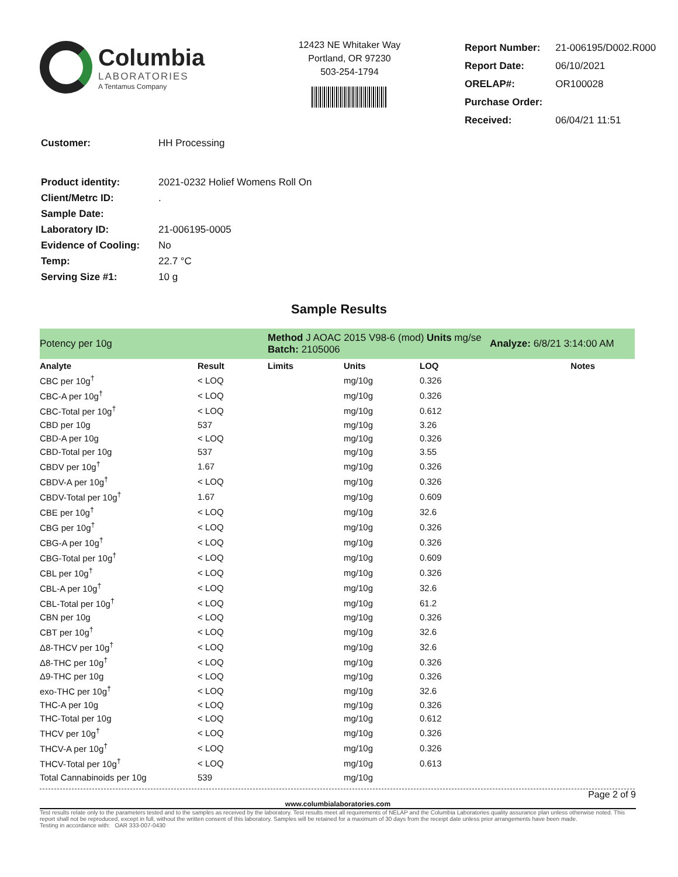Columbia
LABORATORIES
A Tentamus Company
12423 NE Whitaker Way
Portland, OR 97230
503-254-1794
| Report Number: | 21-006195/D002.R000 |
| Report Date: | 06/10/2021 |
| ORELAP#: | OR100028 |
| Purchase Order: | |
| Received: | 06/04/21 11:51 |
| Customer: | HH Processing |
| Product identity: | 2021-0232 Holief Womens Roll On |
| Client/Metrc ID: | . |
| Sample Date: | |
| Laboratory ID: | 21-006195-0005 |
| Evidence of Cooling: | No |
| Temp: | 22.7 °C |
| Serving Size #1: | 10 g |
Sample Results
| Potency per 10g | | Method J AOAC 2015 V98-6 (mod) Units mg/se Batch: 2105006 | | | Analyze: 6/8/21 3:14:00 AM |
| Analyte | Result | Limits | Units | LOQ | Notes |
| CBC per 10g<sup>†</sup> | < LOQ | | mg/10g | 0.326 | |
| CBC-A per 10g<sup>†</sup> | < LOQ | | mg/10g | 0.326 | |
| CBC-Total per 10g<sup>†</sup> | < LOQ | | mg/10g | 0.612 | |
| CBD per 10g | 537 | | mg/10g | 3.26 | |
| CBD-A per 10g | < LOQ | | mg/10g | 0.326 | |
| CBD-Total per 10g | 537 | | mg/10g | 3.55 | |
| CBDV per 10g<sup>†</sup> | 1.67 | | mg/10g | 0.326 | |
| CBDV-A per 10g<sup>†</sup> | < LOQ | | mg/10g | 0.326 | |
| CBDV-Total per 10g<sup>†</sup> | 1.67 | | mg/10g | 0.609 | |
| CBE per 10g<sup>†</sup> | < LOQ | | mg/10g | 32.6 | |
| CBG per 10g<sup>†</sup> | < LOQ | | mg/10g | 0.326 | |
| CBG-A per 10g<sup>†</sup> | < LOQ | | mg/10g | 0.326 | |
| CBG-Total per 10g<sup>†</sup> | < LOQ | | mg/10g | 0.609 | |
| CBL per 10g<sup>†</sup> | < LOQ | | mg/10g | 0.326 | |
| CBL-A per 10g<sup>†</sup> | < LOQ | | mg/10g | 32.6 | |
| CBL-Total per 10g<sup>†</sup> | < LOQ | | mg/10g | 61.2 | |
| CBN per 10g | < LOQ | | mg/10g | 0.326 | |
| CBT per 10g<sup>†</sup> | < LOQ | | mg/10g | 32.6 | |
| Δ8-THCV per 10g<sup>†</sup> | < LOQ | | mg/10g | 32.6 | |
| Δ8-THC per 10g<sup>†</sup> | < LOQ | | mg/10g | 0.326 | |
| Δ9-THC per 10g | < LOQ | | mg/10g | 0.326 | |
| exo-THC per 10g<sup>†</sup> | < LOQ | | mg/10g | 32.6 | |
| THC-A per 10g | < LOQ | | mg/10g | 0.326 | |
| THC-Total per 10g | < LOQ | | mg/10g | 0.612 | |
| THCV per 10g<sup>†</sup> | < LOQ | | mg/10g | 0.326 | |
| THCV-A per 10g<sup>†</sup> | < LOQ | | mg/10g | 0.326 | |
| THCV-Total per 10g<sup>†</sup> | < LOQ | | mg/10g | 0.613 | |
| Total Cannabinoids per 10g | 539 | | mg/10g | | |
Page 2 of 9
www.columbialaboratories.com
Test results relate only to the parameters tested and to the samples as received by the laboratory. Test results meet all requirements of NELAP and the Columbia Laboratories quality assurance plan unless otherwise noted. This report shall not be reproduced, except in full, without the written consent of this laboratory. Samples will be retained for a maximum of 30 days from the receipt date unless prior arrangements have been made.
Testing in accordance with: OAR 333-007-0430